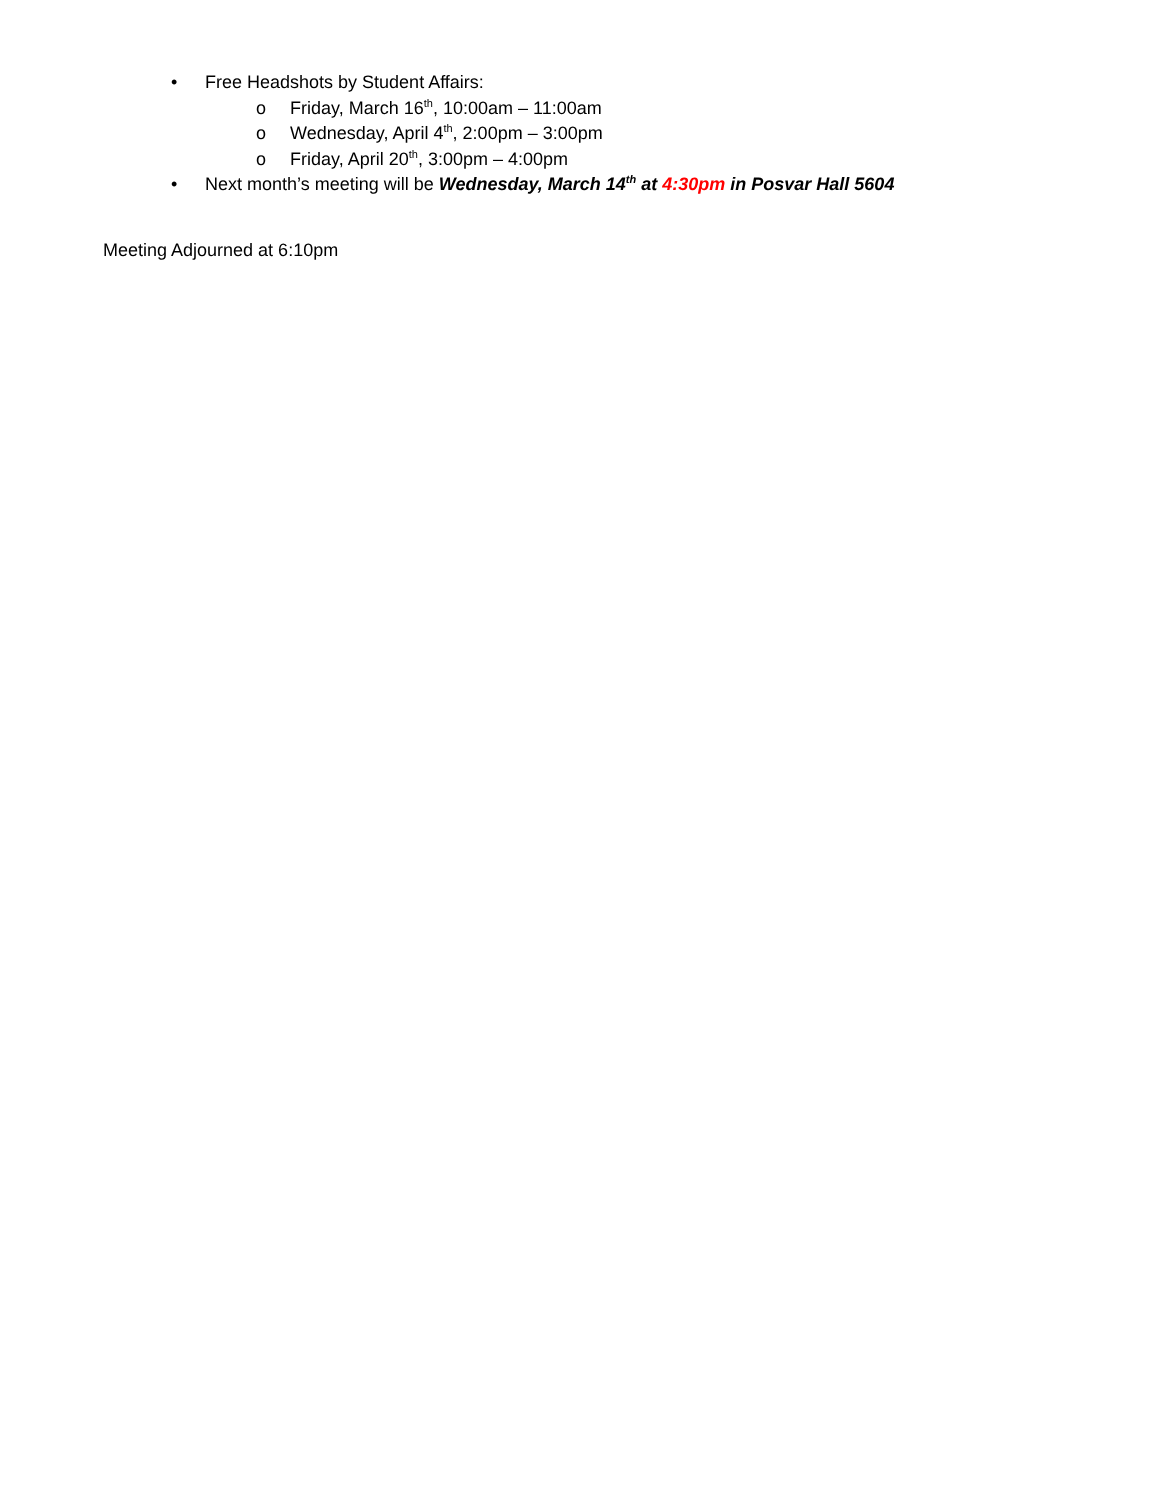• Free Headshots by Student Affairs:
o Friday, March 16<sup>th</sup>, 10:00am – 11:00am
o Wednesday, April 4<sup>th</sup>, 2:00pm – 3:00pm
o Friday, April 20<sup>th</sup>, 3:00pm – 4:00pm
• Next month’s meeting will be Wednesday, March 14<sup>th</sup> at 4:30pm in Posvar Hall 5604
Meeting Adjourned at 6:10pm